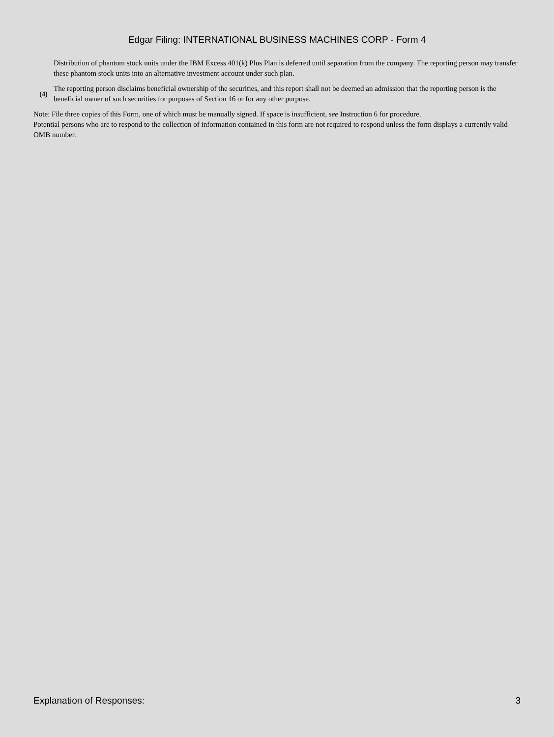Edgar Filing: INTERNATIONAL BUSINESS MACHINES CORP - Form 4
Distribution of phantom stock units under the IBM Excess 401(k) Plus Plan is deferred until separation from the company. The reporting person may transfer these phantom stock units into an alternative investment account under such plan.
(4) The reporting person disclaims beneficial ownership of the securities, and this report shall not be deemed an admission that the reporting person is the beneficial owner of such securities for purposes of Section 16 or for any other purpose.
Note: File three copies of this Form, one of which must be manually signed. If space is insufficient, see Instruction 6 for procedure.
Potential persons who are to respond to the collection of information contained in this form are not required to respond unless the form displays a currently valid OMB number.
Explanation of Responses: 3